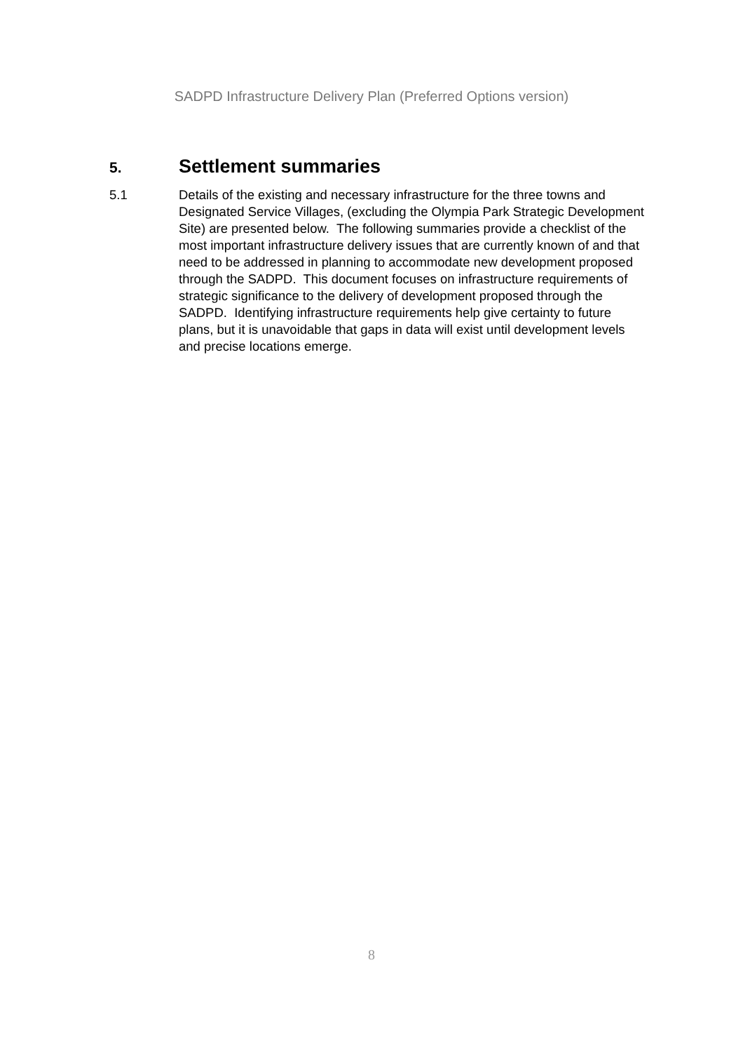SADPD Infrastructure Delivery Plan (Preferred Options version)
5.
Settlement summaries
5.1 Details of the existing and necessary infrastructure for the three towns and Designated Service Villages, (excluding the Olympia Park Strategic Development Site) are presented below. The following summaries provide a checklist of the most important infrastructure delivery issues that are currently known of and that need to be addressed in planning to accommodate new development proposed through the SADPD. This document focuses on infrastructure requirements of strategic significance to the delivery of development proposed through the SADPD. Identifying infrastructure requirements help give certainty to future plans, but it is unavoidable that gaps in data will exist until development levels and precise locations emerge.
8